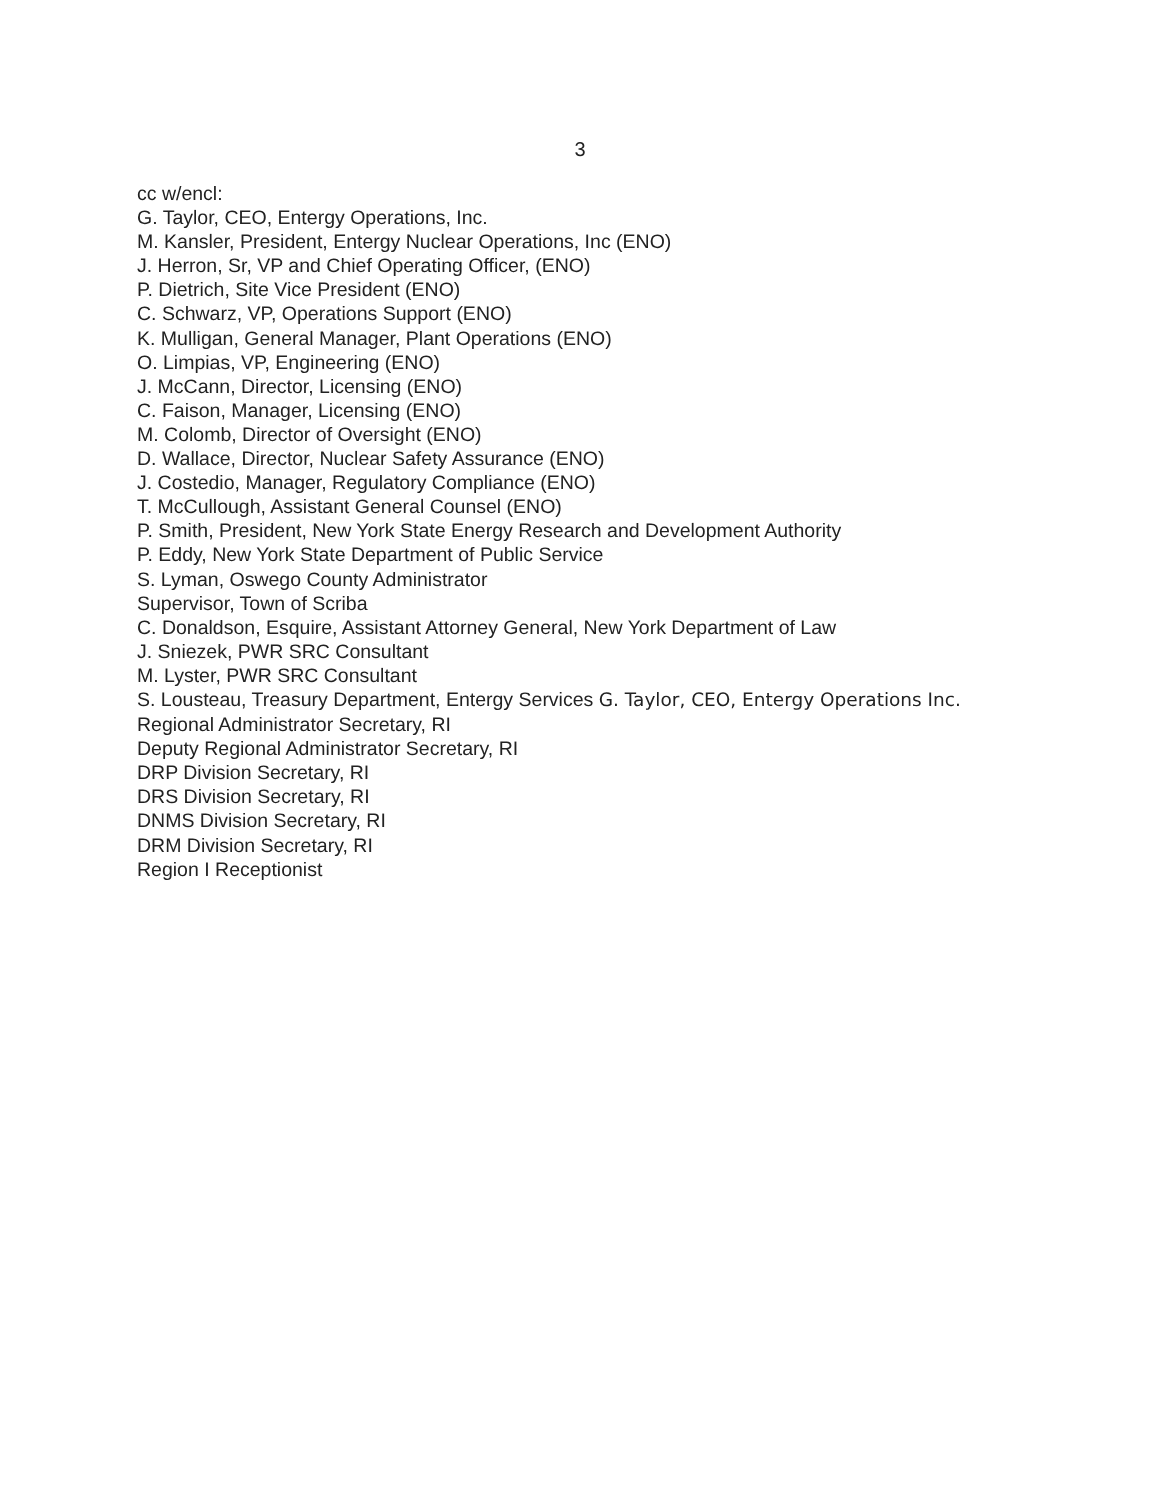3
cc w/encl:
G. Taylor, CEO, Entergy Operations, Inc.
M. Kansler, President, Entergy Nuclear Operations, Inc (ENO)
J. Herron, Sr, VP and Chief Operating Officer, (ENO)
P. Dietrich, Site Vice President (ENO)
C. Schwarz, VP, Operations Support (ENO)
K. Mulligan, General Manager, Plant Operations (ENO)
O. Limpias, VP, Engineering (ENO)
J. McCann, Director, Licensing (ENO)
C. Faison, Manager, Licensing (ENO)
M. Colomb, Director of Oversight (ENO)
D. Wallace, Director, Nuclear Safety Assurance (ENO)
J. Costedio, Manager, Regulatory Compliance (ENO)
T. McCullough, Assistant General Counsel (ENO)
P. Smith, President, New York State Energy Research and Development Authority
P. Eddy, New York State Department of Public Service
S. Lyman, Oswego County Administrator
Supervisor, Town of Scriba
C. Donaldson, Esquire, Assistant Attorney General, New York Department of Law
J. Sniezek, PWR SRC Consultant
M. Lyster, PWR SRC Consultant
S. Lousteau, Treasury Department, Entergy Services G. Taylor, CEO, Entergy Operations Inc.
Regional Administrator Secretary, RI
Deputy Regional Administrator Secretary, RI
DRP Division Secretary, RI
DRS Division Secretary, RI
DNMS Division Secretary, RI
DRM Division Secretary, RI
Region I Receptionist